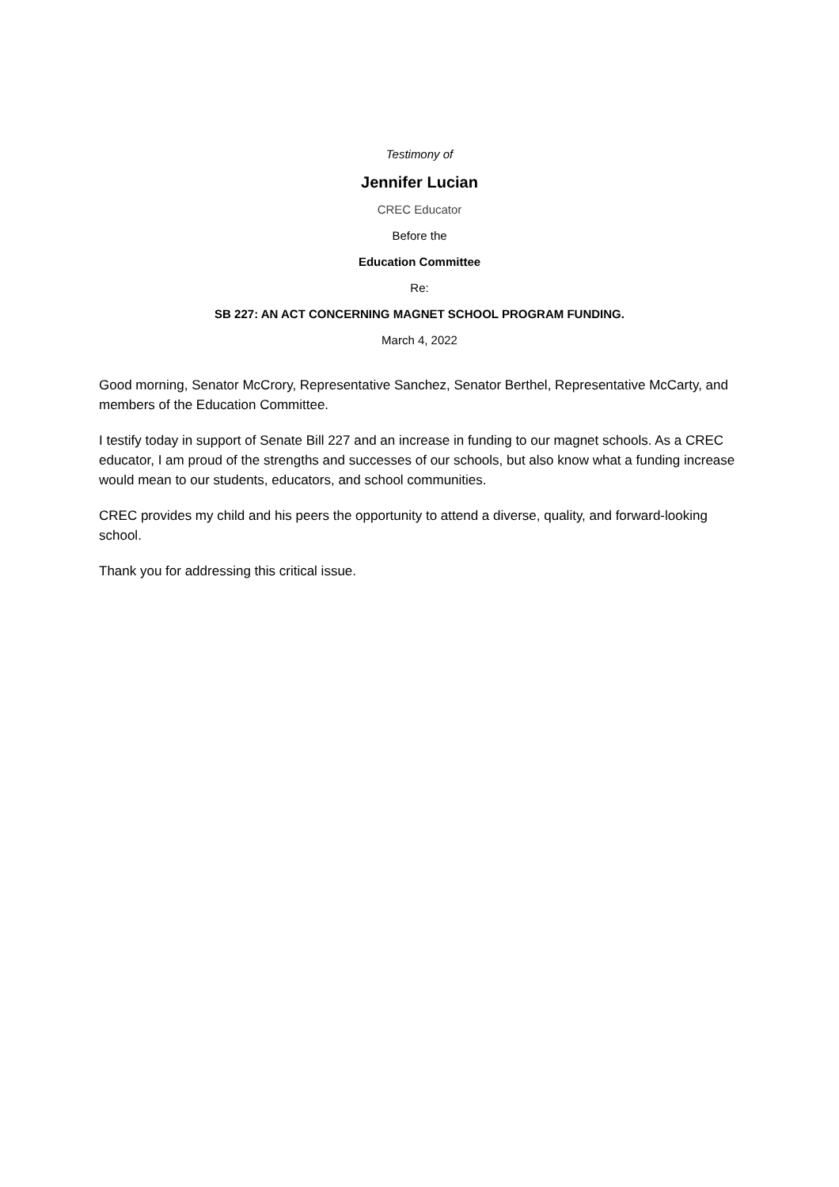Testimony of
Jennifer Lucian
CREC Educator
Before the
Education Committee
Re:
SB 227: AN ACT CONCERNING MAGNET SCHOOL PROGRAM FUNDING.
March 4, 2022
Good morning, Senator McCrory, Representative Sanchez, Senator Berthel, Representative McCarty, and members of the Education Committee.
I testify today in support of Senate Bill 227 and an increase in funding to our magnet schools. As a CREC educator, I am proud of the strengths and successes of our schools, but also know what a funding increase would mean to our students, educators, and school communities.
CREC provides my child and his peers the opportunity to attend a diverse, quality, and forward-looking school.
Thank you for addressing this critical issue.